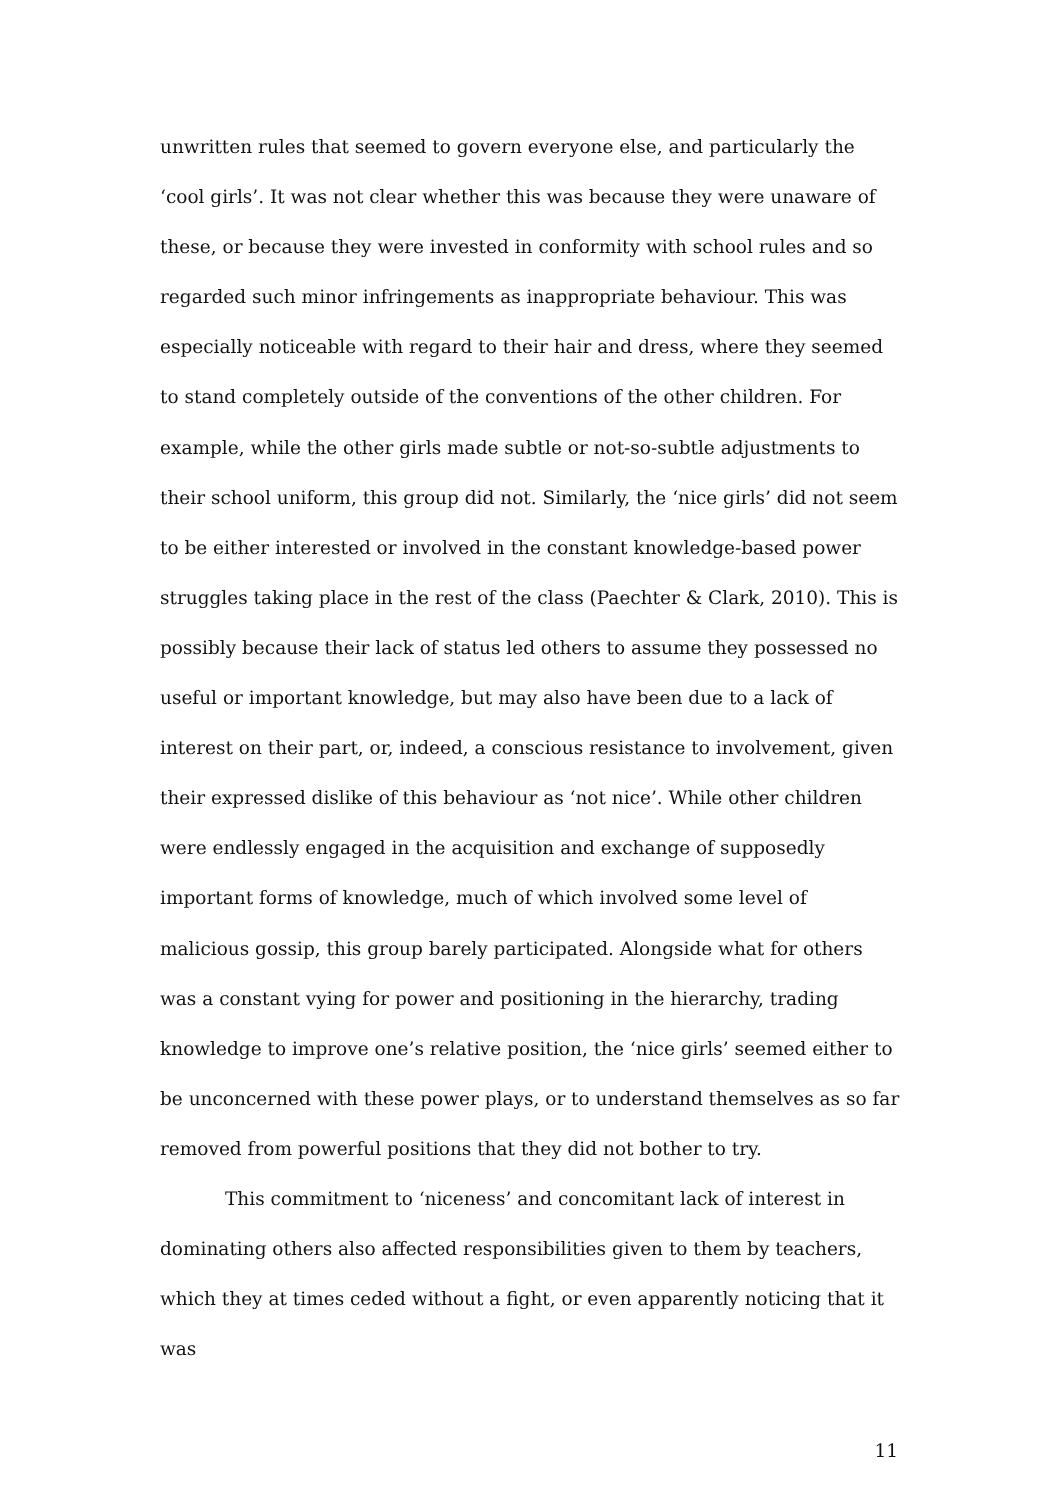unwritten rules that seemed to govern everyone else, and particularly the ‘cool girls’. It was not clear whether this was because they were unaware of these, or because they were invested in conformity with school rules and so regarded such minor infringements as inappropriate behaviour. This was especially noticeable with regard to their hair and dress, where they seemed to stand completely outside of the conventions of the other children. For example, while the other girls made subtle or not-so-subtle adjustments to their school uniform, this group did not. Similarly, the ‘nice girls’ did not seem to be either interested or involved in the constant knowledge-based power struggles taking place in the rest of the class (Paechter & Clark, 2010). This is possibly because their lack of status led others to assume they possessed no useful or important knowledge, but may also have been due to a lack of interest on their part, or, indeed, a conscious resistance to involvement, given their expressed dislike of this behaviour as ‘not nice’. While other children were endlessly engaged in the acquisition and exchange of supposedly important forms of knowledge, much of which involved some level of malicious gossip, this group barely participated. Alongside what for others was a constant vying for power and positioning in the hierarchy, trading knowledge to improve one’s relative position, the ‘nice girls’ seemed either to be unconcerned with these power plays, or to understand themselves as so far removed from powerful positions that they did not bother to try.
This commitment to ‘niceness’ and concomitant lack of interest in dominating others also affected responsibilities given to them by teachers, which they at times ceded without a fight, or even apparently noticing that it was
11